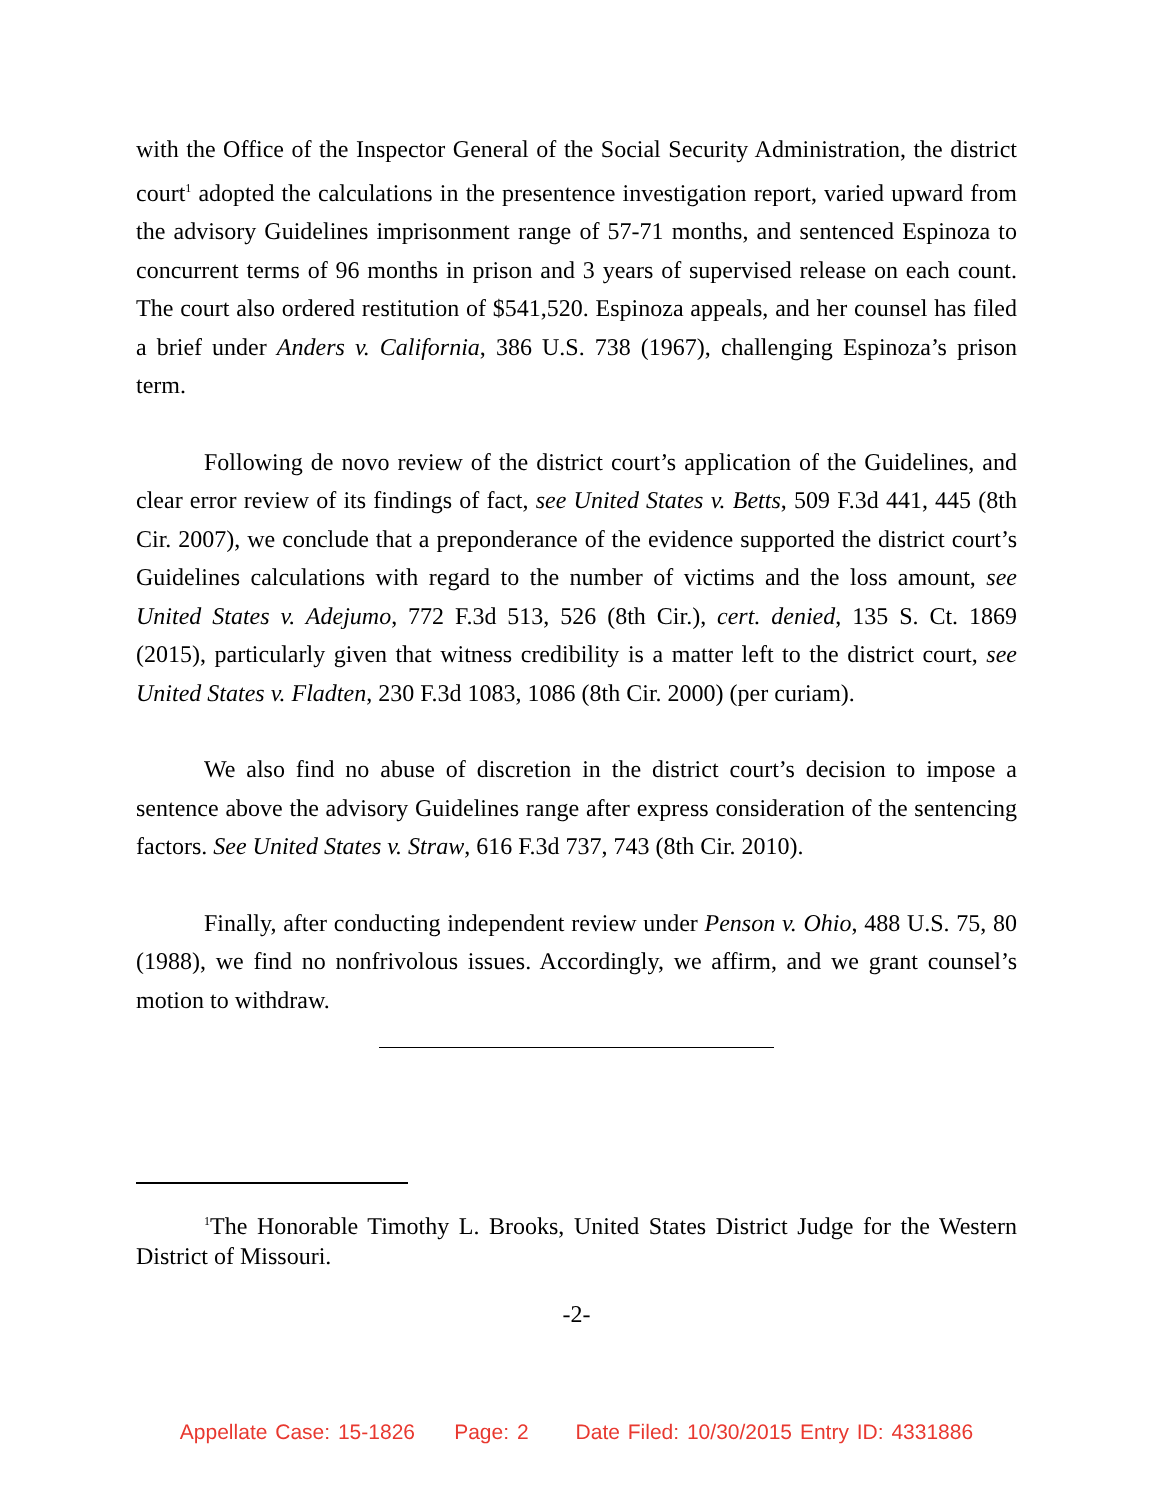with the Office of the Inspector General of the Social Security Administration, the district court<sup>1</sup> adopted the calculations in the presentence investigation report, varied upward from the advisory Guidelines imprisonment range of 57-71 months, and sentenced Espinoza to concurrent terms of 96 months in prison and 3 years of supervised release on each count. The court also ordered restitution of $541,520. Espinoza appeals, and her counsel has filed a brief under Anders v. California, 386 U.S. 738 (1967), challenging Espinoza’s prison term.
Following de novo review of the district court’s application of the Guidelines, and clear error review of its findings of fact, see United States v. Betts, 509 F.3d 441, 445 (8th Cir. 2007), we conclude that a preponderance of the evidence supported the district court’s Guidelines calculations with regard to the number of victims and the loss amount, see United States v. Adejumo, 772 F.3d 513, 526 (8th Cir.), cert. denied, 135 S. Ct. 1869 (2015), particularly given that witness credibility is a matter left to the district court, see United States v. Fladten, 230 F.3d 1083, 1086 (8th Cir. 2000) (per curiam).
We also find no abuse of discretion in the district court’s decision to impose a sentence above the advisory Guidelines range after express consideration of the sentencing factors. See United States v. Straw, 616 F.3d 737, 743 (8th Cir. 2010).
Finally, after conducting independent review under Penson v. Ohio, 488 U.S. 75, 80 (1988), we find no nonfrivolous issues. Accordingly, we affirm, and we grant counsel’s motion to withdraw.
<sup>1</sup> The Honorable Timothy L. Brooks, United States District Judge for the Western District of Missouri.
-2-
Appellate Case: 15-1826 Page: 2 Date Filed: 10/30/2015 Entry ID: 4331886